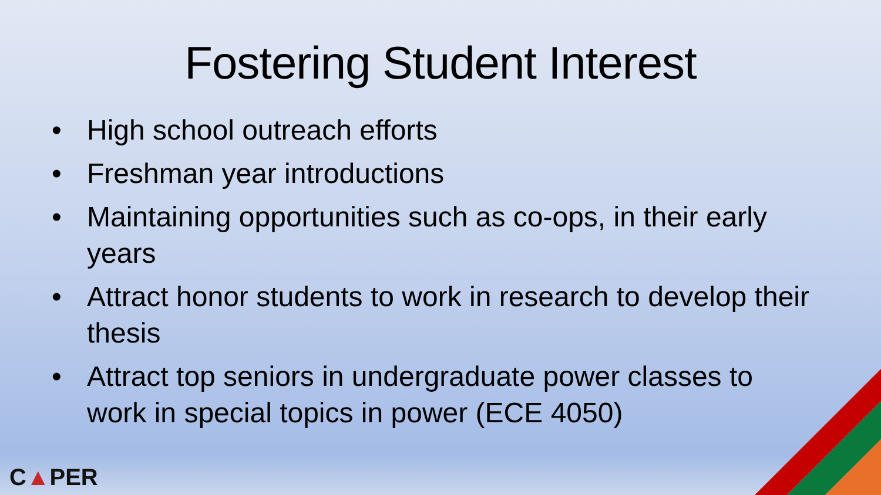Fostering Student Interest
• High school outreach efforts
• Freshman year introductions
• Maintaining opportunities such as co-ops, in their early years
• Attract honor students to work in research to develop their thesis
• Attract top seniors in undergraduate power classes to work in special topics in power (ECE 4050)
C▲PER